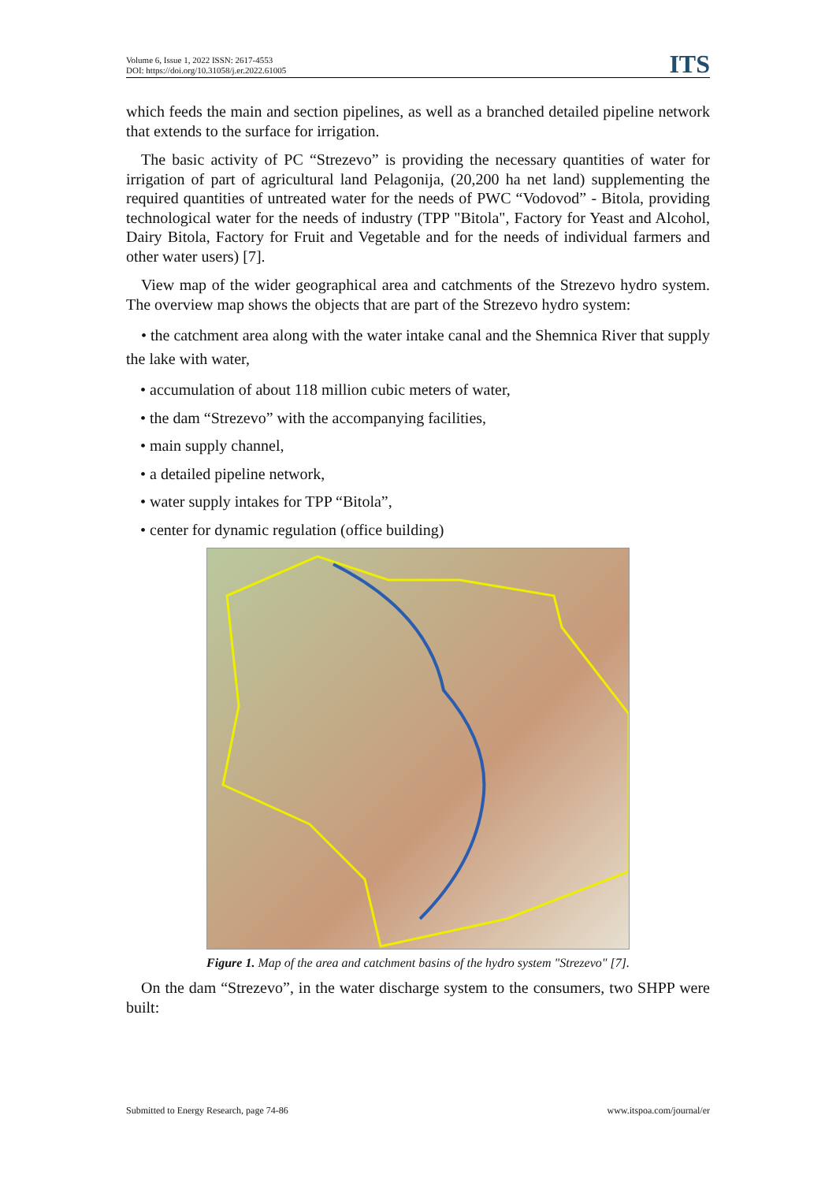Volume 6, Issue 1, 2022 ISSN: 2617-4553
DOI: https://doi.org/10.31058/j.er.2022.61005
ITS
which feeds the main and section pipelines, as well as a branched detailed pipeline network that extends to the surface for irrigation.
The basic activity of PC “Strezevo” is providing the necessary quantities of water for irrigation of part of agricultural land Pelagonija, (20,200 ha net land) supplementing the required quantities of untreated water for the needs of PWC “Vodovod” - Bitola, providing technological water for the needs of industry (TPP "Bitola", Factory for Yeast and Alcohol, Dairy Bitola, Factory for Fruit and Vegetable and for the needs of individual farmers and other water users) [7].
View map of the wider geographical area and catchments of the Strezevo hydro system. The overview map shows the objects that are part of the Strezevo hydro system:
• the catchment area along with the water intake canal and the Shemnica River that supply the lake with water,
• accumulation of about 118 million cubic meters of water,
• the dam “Strezevo” with the accompanying facilities,
• main supply channel,
• a detailed pipeline network,
• water supply intakes for TPP “Bitola”,
• center for dynamic regulation (office building)
Figure 1. Map of the area and catchment basins of the hydro system "Strezevo" [7].
On the dam “Strezevo”, in the water discharge system to the consumers, two SHPP were built:
Submitted to Energy Research, page 74-86 www.itspoa.com/journal/er